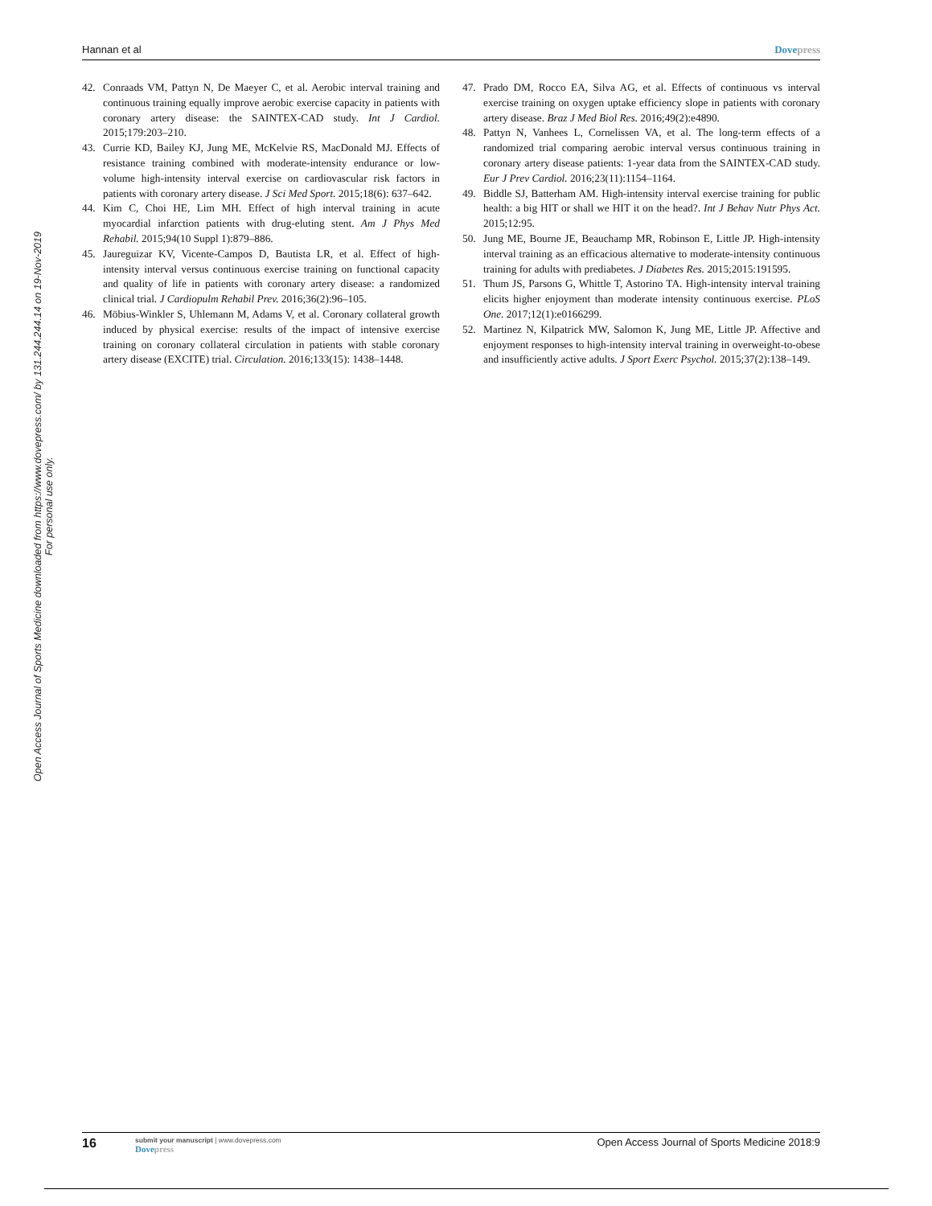Hannan et al Dove press
Open Access Journal of Sports Medicine downloaded from https://www.dovepress.com/ by 131.244.244.14 on 19-Nov-2019
For personal use only.
42. Conraads VM, Pattyn N, De Maeyer C, et al. Aerobic interval training and continuous training equally improve aerobic exercise capacity in patients with coronary artery disease: the SAINTEX-CAD study. Int J Cardiol. 2015;179:203–210.
43. Currie KD, Bailey KJ, Jung ME, McKelvie RS, MacDonald MJ. Effects of resistance training combined with moderate-intensity endurance or low-volume high-intensity interval exercise on cardiovascular risk factors in patients with coronary artery disease. J Sci Med Sport. 2015;18(6): 637–642.
44. Kim C, Choi HE, Lim MH. Effect of high interval training in acute myocardial infarction patients with drug-eluting stent. Am J Phys Med Rehabil. 2015;94(10 Suppl 1):879–886.
45. Jaureguizar KV, Vicente-Campos D, Bautista LR, et al. Effect of high-intensity interval versus continuous exercise training on functional capacity and quality of life in patients with coronary artery disease: a randomized clinical trial. J Cardiopulm Rehabil Prev. 2016;36(2):96–105.
46. Möbius-Winkler S, Uhlemann M, Adams V, et al. Coronary collateral growth induced by physical exercise: results of the impact of intensive exercise training on coronary collateral circulation in patients with stable coronary artery disease (EXCITE) trial. Circulation. 2016;133(15): 1438–1448.
47. Prado DM, Rocco EA, Silva AG, et al. Effects of continuous vs interval exercise training on oxygen uptake efficiency slope in patients with coronary artery disease. Braz J Med Biol Res. 2016;49(2):e4890.
48. Pattyn N, Vanhees L, Cornelissen VA, et al. The long-term effects of a randomized trial comparing aerobic interval versus continuous training in coronary artery disease patients: 1-year data from the SAINTEX-CAD study. Eur J Prev Cardiol. 2016;23(11):1154–1164.
49. Biddle SJ, Batterham AM. High-intensity interval exercise training for public health: a big HIT or shall we HIT it on the head?. Int J Behav Nutr Phys Act. 2015;12:95.
50. Jung ME, Bourne JE, Beauchamp MR, Robinson E, Little JP. High-intensity interval training as an efficacious alternative to moderate-intensity continuous training for adults with prediabetes. J Diabetes Res. 2015;2015:191595.
51. Thum JS, Parsons G, Whittle T, Astorino TA. High-intensity interval training elicits higher enjoyment than moderate intensity continuous exercise. PLoS One. 2017;12(1):e0166299.
52. Martinez N, Kilpatrick MW, Salomon K, Jung ME, Little JP. Affective and enjoyment responses to high-intensity interval training in overweight-to-obese and insufficiently active adults. J Sport Exerc Psychol. 2015;37(2):138–149.
16 submit your manuscript | www.dovepress.com
Dove press Open Access Journal of Sports Medicine 2018:9